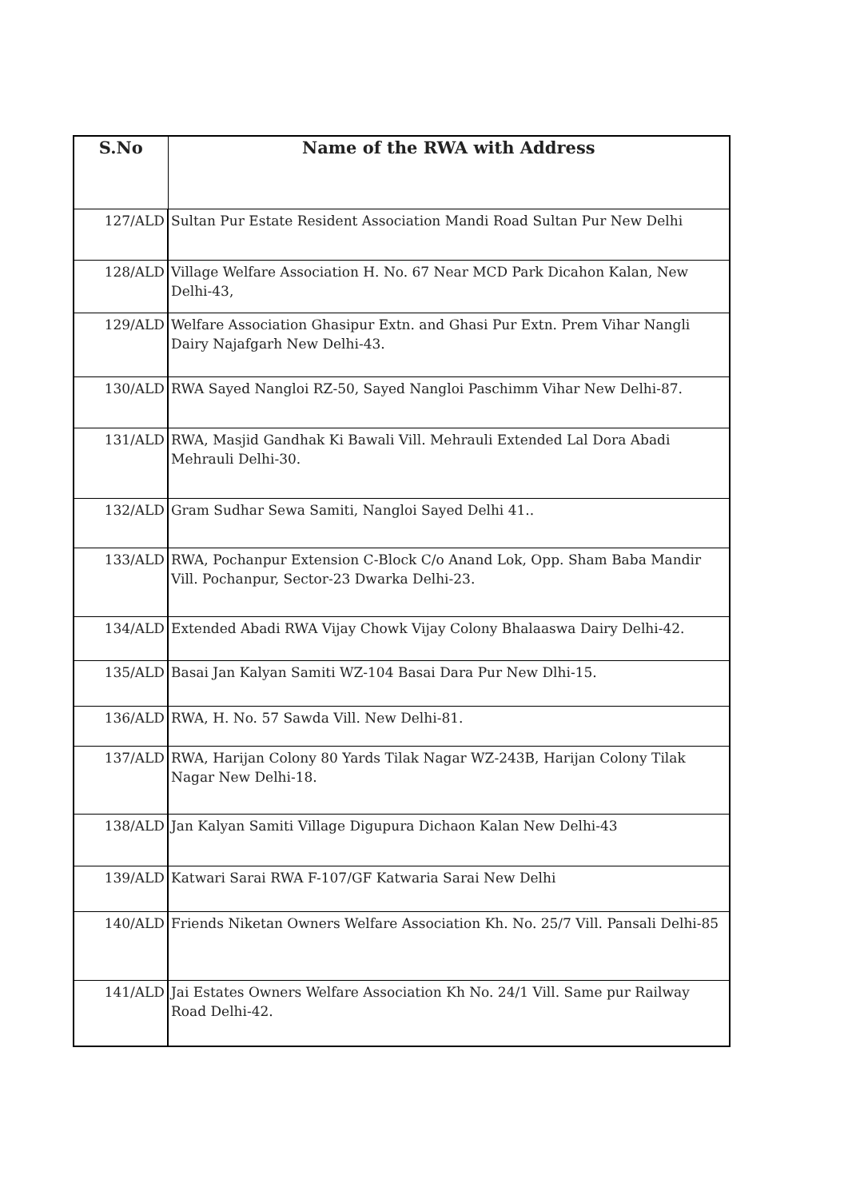| S.No | Name of the RWA with Address |
| --- | --- |
| 127/ALD | Sultan Pur Estate Resident Association Mandi Road Sultan Pur New Delhi |
| 128/ALD | Village Welfare Association H. No. 67 Near MCD Park Dicahon Kalan, New Delhi-43, |
| 129/ALD | Welfare Association Ghasipur Extn. and Ghasi Pur Extn. Prem Vihar Nangli Dairy Najafgarh New Delhi-43. |
| 130/ALD | RWA Sayed Nangloi RZ-50, Sayed Nangloi Paschimm Vihar New Delhi-87. |
| 131/ALD | RWA, Masjid Gandhak Ki Bawali Vill. Mehrauli Extended Lal Dora Abadi Mehrauli Delhi-30. |
| 132/ALD | Gram Sudhar Sewa Samiti, Nangloi Sayed Delhi 41.. |
| 133/ALD | RWA, Pochanpur Extension C-Block C/o Anand Lok, Opp. Sham Baba Mandir Vill. Pochanpur, Sector-23 Dwarka Delhi-23. |
| 134/ALD | Extended Abadi RWA Vijay Chowk Vijay Colony Bhalaaswa Dairy Delhi-42. |
| 135/ALD | Basai Jan Kalyan Samiti WZ-104 Basai Dara Pur New Dlhi-15. |
| 136/ALD | RWA, H. No. 57 Sawda Vill. New Delhi-81. |
| 137/ALD | RWA, Harijan Colony 80 Yards Tilak Nagar WZ-243B, Harijan Colony Tilak Nagar New Delhi-18. |
| 138/ALD | Jan Kalyan Samiti Village Digupura Dichaon Kalan New Delhi-43 |
| 139/ALD | Katwari Sarai RWA F-107/GF Katwaria Sarai New Delhi |
| 140/ALD | Friends Niketan Owners Welfare Association Kh. No. 25/7 Vill. Pansali Delhi-85 |
| 141/ALD | Jai Estates Owners Welfare Association Kh No. 24/1 Vill. Same pur Railway Road Delhi-42. |